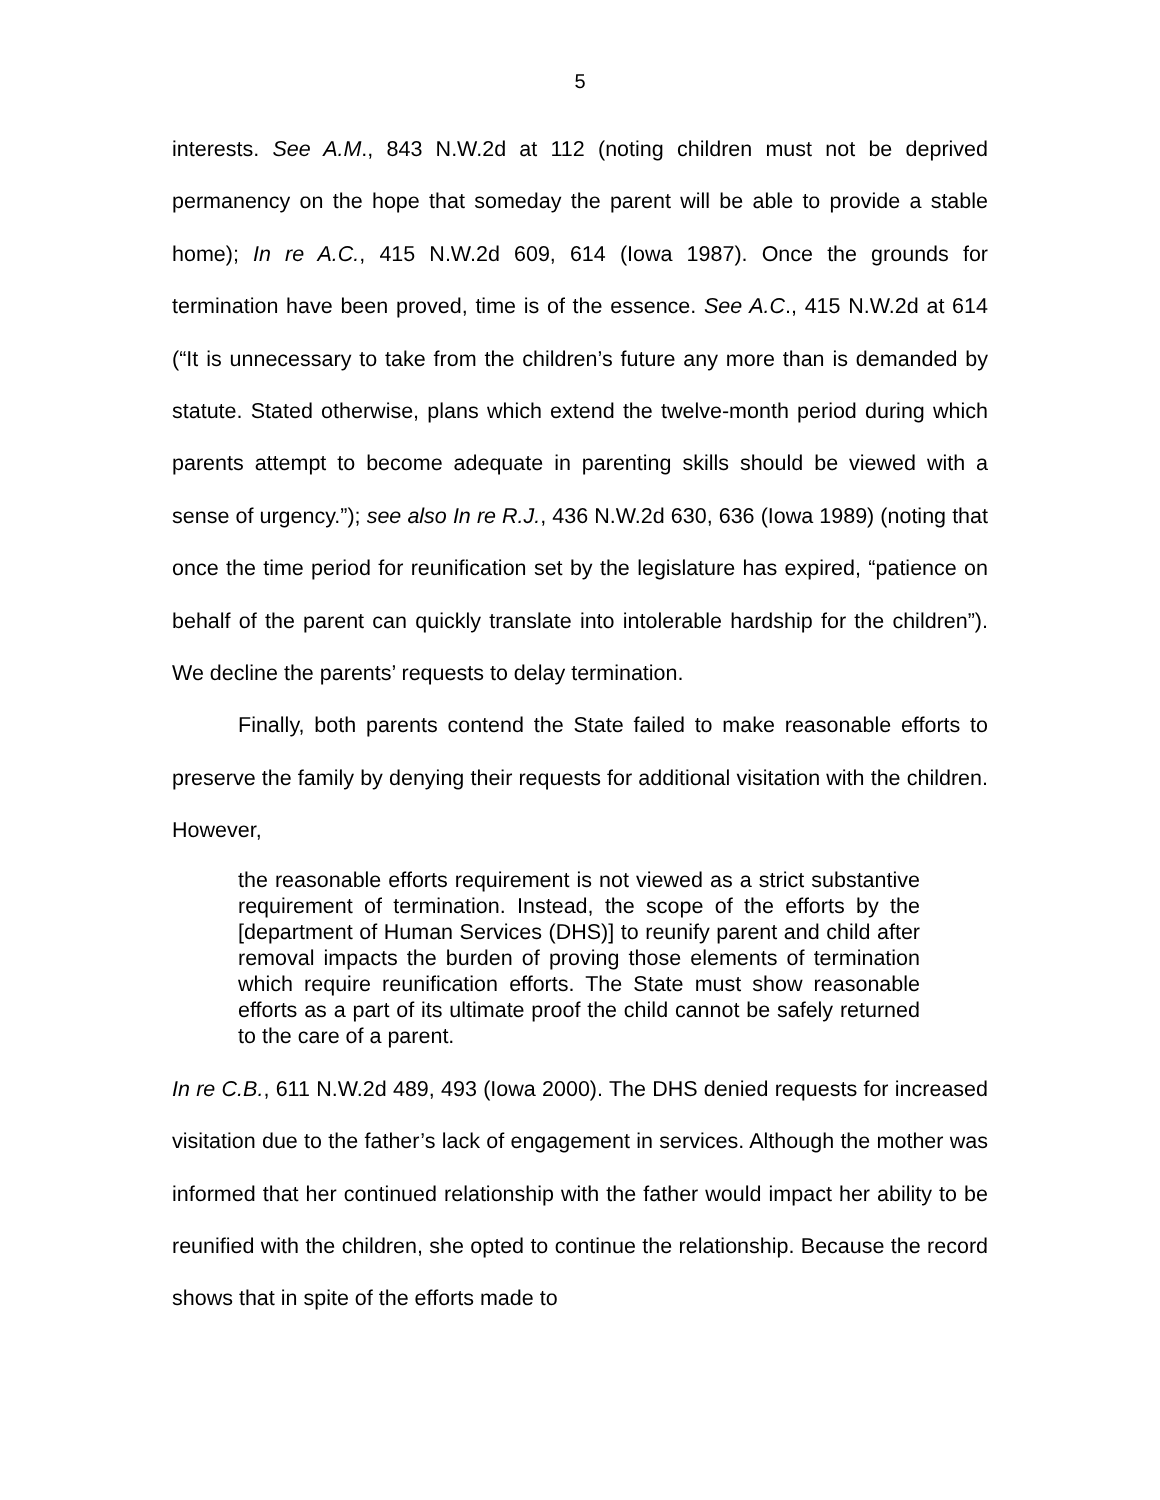5
interests. See A.M., 843 N.W.2d at 112 (noting children must not be deprived permanency on the hope that someday the parent will be able to provide a stable home); In re A.C., 415 N.W.2d 609, 614 (Iowa 1987). Once the grounds for termination have been proved, time is of the essence. See A.C., 415 N.W.2d at 614 (“It is unnecessary to take from the children’s future any more than is demanded by statute. Stated otherwise, plans which extend the twelve-month period during which parents attempt to become adequate in parenting skills should be viewed with a sense of urgency.”); see also In re R.J., 436 N.W.2d 630, 636 (Iowa 1989) (noting that once the time period for reunification set by the legislature has expired, “patience on behalf of the parent can quickly translate into intolerable hardship for the children”). We decline the parents’ requests to delay termination.
Finally, both parents contend the State failed to make reasonable efforts to preserve the family by denying their requests for additional visitation with the children. However,
the reasonable efforts requirement is not viewed as a strict substantive requirement of termination. Instead, the scope of the efforts by the [department of Human Services (DHS)] to reunify parent and child after removal impacts the burden of proving those elements of termination which require reunification efforts. The State must show reasonable efforts as a part of its ultimate proof the child cannot be safely returned to the care of a parent.
In re C.B., 611 N.W.2d 489, 493 (Iowa 2000). The DHS denied requests for increased visitation due to the father’s lack of engagement in services. Although the mother was informed that her continued relationship with the father would impact her ability to be reunified with the children, she opted to continue the relationship. Because the record shows that in spite of the efforts made to